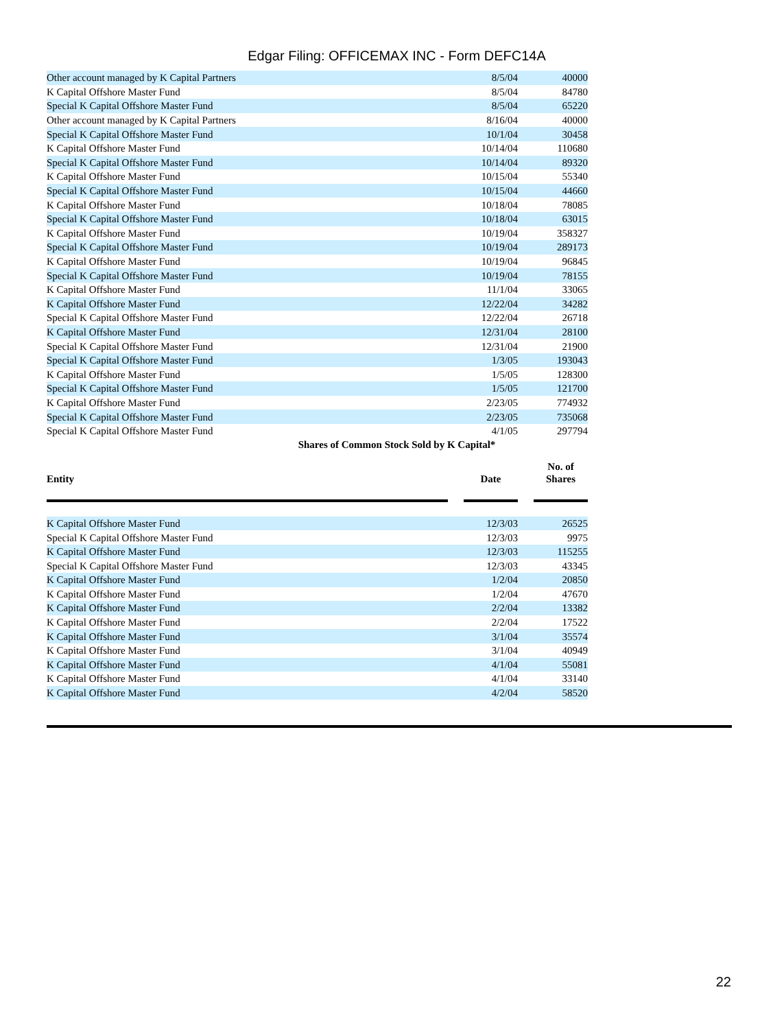Edgar Filing: OFFICEMAX INC - Form DEFC14A
| Other account managed by K Capital Partners | | 8/5/04 | | 40000 |
| K Capital Offshore Master Fund | | 8/5/04 | | 84780 |
| Special K Capital Offshore Master Fund | | 8/5/04 | | 65220 |
| Other account managed by K Capital Partners | | 8/16/04 | | 40000 |
| Special K Capital Offshore Master Fund | | 10/1/04 | | 30458 |
| K Capital Offshore Master Fund | | 10/14/04 | | 110680 |
| Special K Capital Offshore Master Fund | | 10/14/04 | | 89320 |
| K Capital Offshore Master Fund | | 10/15/04 | | 55340 |
| Special K Capital Offshore Master Fund | | 10/15/04 | | 44660 |
| K Capital Offshore Master Fund | | 10/18/04 | | 78085 |
| Special K Capital Offshore Master Fund | | 10/18/04 | | 63015 |
| K Capital Offshore Master Fund | | 10/19/04 | | 358327 |
| Special K Capital Offshore Master Fund | | 10/19/04 | | 289173 |
| K Capital Offshore Master Fund | | 10/19/04 | | 96845 |
| Special K Capital Offshore Master Fund | | 10/19/04 | | 78155 |
| K Capital Offshore Master Fund | | 11/1/04 | | 33065 |
| K Capital Offshore Master Fund | | 12/22/04 | | 34282 |
| Special K Capital Offshore Master Fund | | 12/22/04 | | 26718 |
| K Capital Offshore Master Fund | | 12/31/04 | | 28100 |
| Special K Capital Offshore Master Fund | | 12/31/04 | | 21900 |
| Special K Capital Offshore Master Fund | | 1/3/05 | | 193043 |
| K Capital Offshore Master Fund | | 1/5/05 | | 128300 |
| Special K Capital Offshore Master Fund | | 1/5/05 | | 121700 |
| K Capital Offshore Master Fund | | 2/23/05 | | 774932 |
| Special K Capital Offshore Master Fund | | 2/23/05 | | 735068 |
| Special K Capital Offshore Master Fund | | 4/1/05 | | 297794 |
Shares of Common Stock Sold by K Capital*
| Entity | | Date | | No. of Shares |
| --- | --- | --- | --- | --- |
| K Capital Offshore Master Fund | | 12/3/03 | | 26525 |
| Special K Capital Offshore Master Fund | | 12/3/03 | | 9975 |
| K Capital Offshore Master Fund | | 12/3/03 | | 115255 |
| Special K Capital Offshore Master Fund | | 12/3/03 | | 43345 |
| K Capital Offshore Master Fund | | 1/2/04 | | 20850 |
| K Capital Offshore Master Fund | | 1/2/04 | | 47670 |
| K Capital Offshore Master Fund | | 2/2/04 | | 13382 |
| K Capital Offshore Master Fund | | 2/2/04 | | 17522 |
| K Capital Offshore Master Fund | | 3/1/04 | | 35574 |
| K Capital Offshore Master Fund | | 3/1/04 | | 40949 |
| K Capital Offshore Master Fund | | 4/1/04 | | 55081 |
| K Capital Offshore Master Fund | | 4/1/04 | | 33140 |
| K Capital Offshore Master Fund | | 4/2/04 | | 58520 |
22